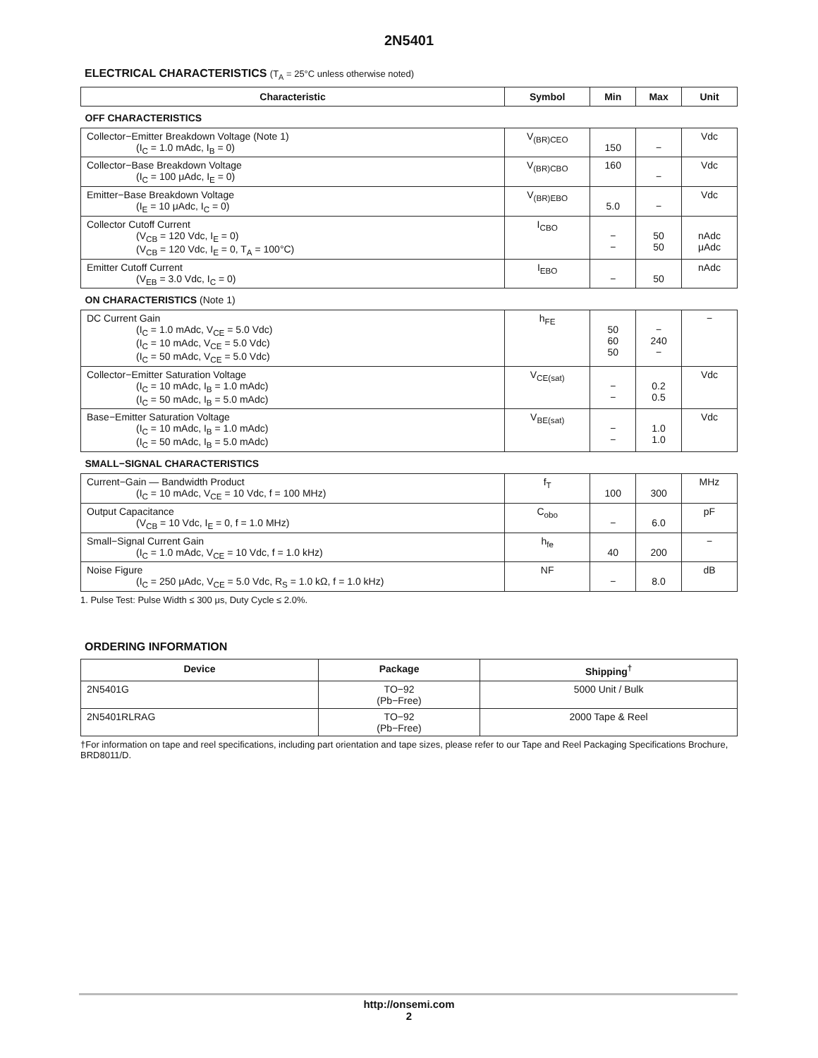2N5401
ELECTRICAL CHARACTERISTICS (T<sub>A</sub> = 25°C unless otherwise noted)
| Characteristic | Symbol | Min | Max | Unit |
| --- | --- | --- | --- | --- |
| OFF CHARACTERISTICS | | | | |
| Collector−Emitter Breakdown Voltage (Note 1) (I<sub>C</sub> = 1.0 mAdc, I<sub>B</sub> = 0) | V<sub>(BR)CEO</sub> | 150 | − | Vdc |
| Collector−Base Breakdown Voltage (I<sub>C</sub> = 100 μAdc, I<sub>E</sub> = 0) | V<sub>(BR)CBO</sub> | 160 | − | Vdc |
| Emitter−Base Breakdown Voltage (I<sub>E</sub> = 10 μAdc, I<sub>C</sub> = 0) | V<sub>(BR)EBO</sub> | 5.0 | − | Vdc |
| Collector Cutoff Current (V<sub>CB</sub> = 120 Vdc, I<sub>E</sub> = 0) (V<sub>CB</sub> = 120 Vdc, I<sub>E</sub> = 0, T<sub>A</sub> = 100°C) | I<sub>CBO</sub> | − − | 50 50 | nAdc μAdc |
| Emitter Cutoff Current (V<sub>EB</sub> = 3.0 Vdc, I<sub>C</sub> = 0) | I<sub>EBO</sub> | − | 50 | nAdc |
| ON CHARACTERISTICS (Note 1) | | | | |
| DC Current Gain (I<sub>C</sub> = 1.0 mAdc, V<sub>CE</sub> = 5.0 Vdc) (I<sub>C</sub> = 10 mAdc, V<sub>CE</sub> = 5.0 Vdc) (I<sub>C</sub> = 50 mAdc, V<sub>CE</sub> = 5.0 Vdc) | h<sub>FE</sub> | 50 60 50 | − 240 − | − |
| Collector−Emitter Saturation Voltage (I<sub>C</sub> = 10 mAdc, I<sub>B</sub> = 1.0 mAdc) (I<sub>C</sub> = 50 mAdc, I<sub>B</sub> = 5.0 mAdc) | V<sub>CE(sat)</sub> | − − | 0.2 0.5 | Vdc |
| Base−Emitter Saturation Voltage (I<sub>C</sub> = 10 mAdc, I<sub>B</sub> = 1.0 mAdc) (I<sub>C</sub> = 50 mAdc, I<sub>B</sub> = 5.0 mAdc) | V<sub>BE(sat)</sub> | − − | 1.0 1.0 | Vdc |
| SMALL−SIGNAL CHARACTERISTICS | | | | |
| Current−Gain — Bandwidth Product (I<sub>C</sub> = 10 mAdc, V<sub>CE</sub> = 10 Vdc, f = 100 MHz) | f<sub>T</sub> | 100 | 300 | MHz |
| Output Capacitance (V<sub>CB</sub> = 10 Vdc, I<sub>E</sub> = 0, f = 1.0 MHz) | C<sub>obo</sub> | − | 6.0 | pF |
| Small−Signal Current Gain (I<sub>C</sub> = 1.0 mAdc, V<sub>CE</sub> = 10 Vdc, f = 1.0 kHz) | h<sub>fe</sub> | 40 | 200 | − |
| Noise Figure (I<sub>C</sub> = 250 μAdc, V<sub>CE</sub> = 5.0 Vdc, R<sub>S</sub> = 1.0 kΩ, f = 1.0 kHz) | NF | − | 8.0 | dB |
1. Pulse Test: Pulse Width ≤ 300 μs, Duty Cycle ≤ 2.0%.
ORDERING INFORMATION
| Device | Package | Shipping<sup>†</sup> |
| --- | --- | --- |
| 2N5401G | TO−92 (Pb−Free) | 5000 Unit / Bulk |
| 2N5401RLRAG | TO−92 (Pb−Free) | 2000 Tape & Reel |
†For information on tape and reel specifications, including part orientation and tape sizes, please refer to our Tape and Reel Packaging Specifications Brochure, BRD8011/D.
http://onsemi.com
2